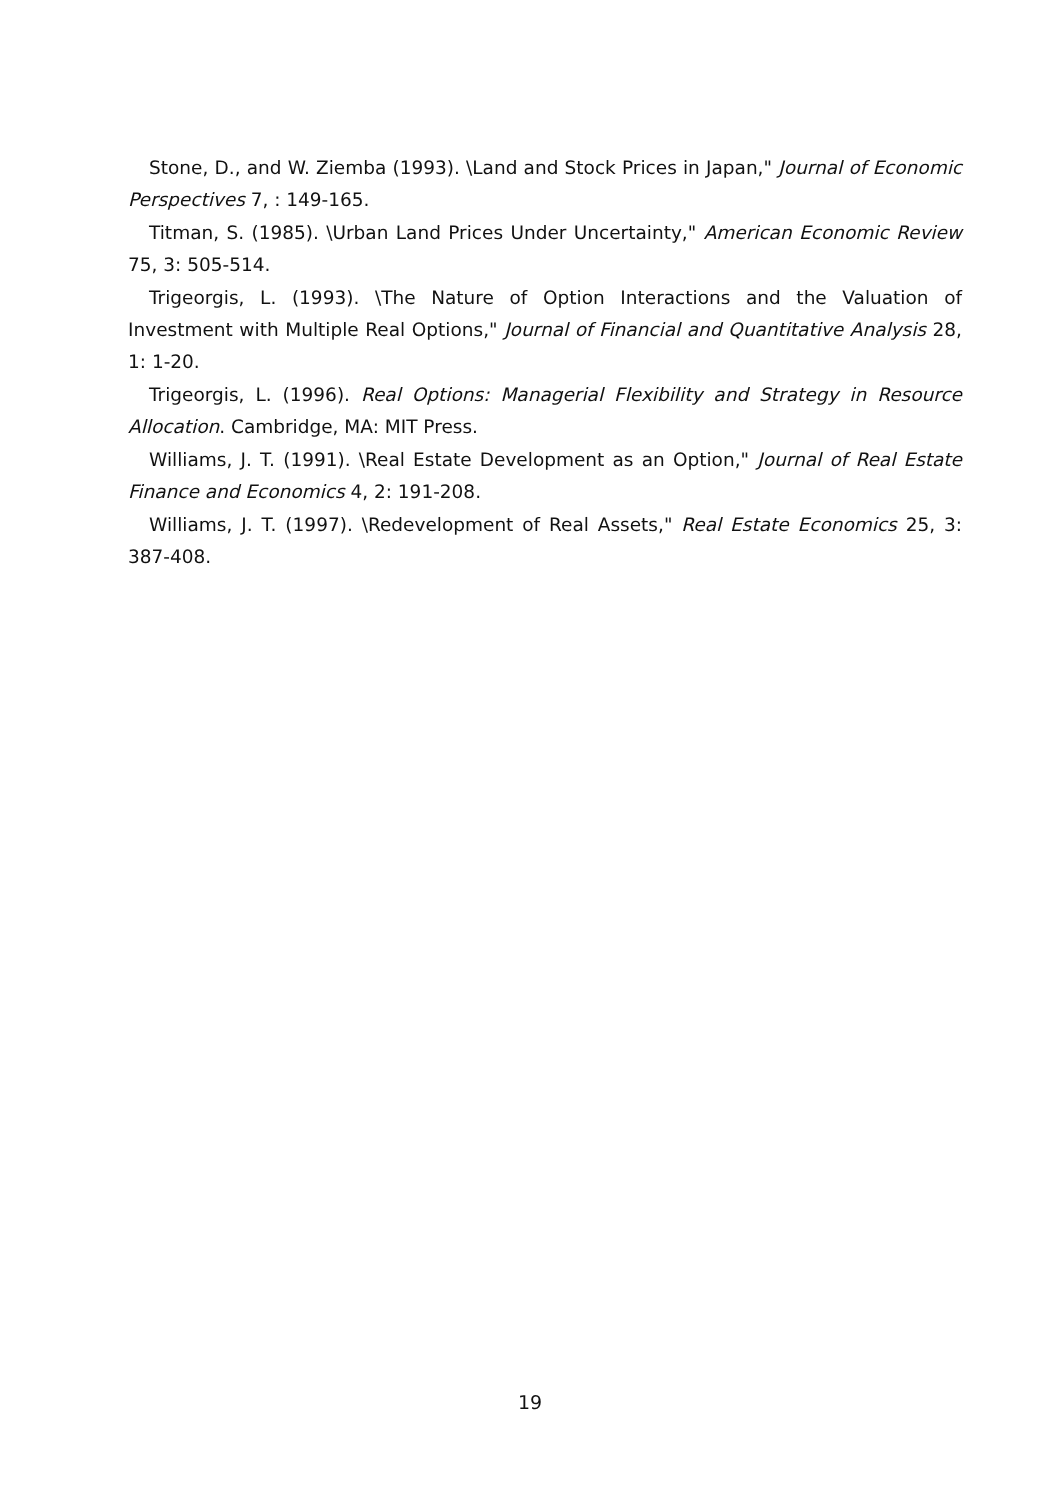Stone, D., and W. Ziemba (1993). \Land and Stock Prices in Japan," Journal of Economic Perspectives 7, : 149-165.
Titman, S. (1985). \Urban Land Prices Under Uncertainty," American Economic Review 75, 3: 505-514.
Trigeorgis, L. (1993). \The Nature of Option Interactions and the Valuation of Investment with Multiple Real Options," Journal of Financial and Quantitative Analysis 28, 1: 1-20.
Trigeorgis, L. (1996). Real Options: Managerial Flexibility and Strategy in Resource Allocation. Cambridge, MA: MIT Press.
Williams, J. T. (1991). \Real Estate Development as an Option," Journal of Real Estate Finance and Economics 4, 2: 191-208.
Williams, J. T. (1997). \Redevelopment of Real Assets," Real Estate Economics 25, 3: 387-408.
19